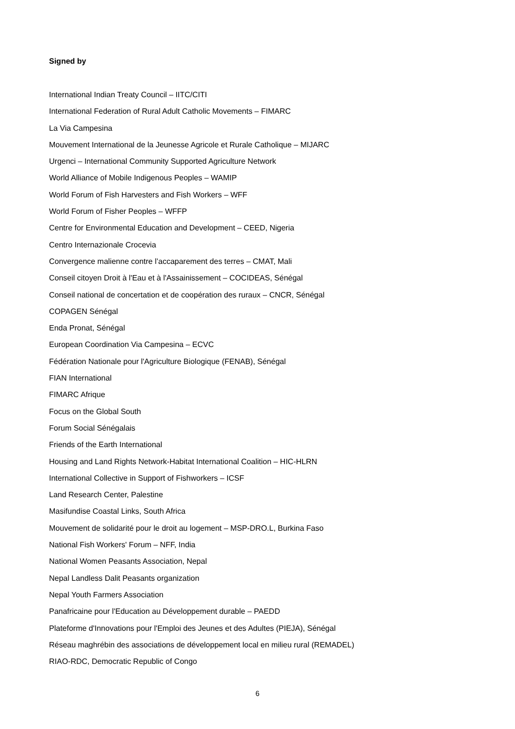Signed by
International Indian Treaty Council – IITC/CITI
International Federation of Rural Adult Catholic Movements – FIMARC
La Via Campesina
Mouvement International de la Jeunesse Agricole et Rurale Catholique – MIJARC
Urgenci – International Community Supported Agriculture Network
World Alliance of Mobile Indigenous Peoples – WAMIP
World Forum of Fish Harvesters and Fish Workers – WFF
World Forum of Fisher Peoples – WFFP
Centre for Environmental Education and Development – CEED, Nigeria
Centro Internazionale Crocevia
Convergence malienne contre l’accaparement des terres – CMAT, Mali
Conseil citoyen Droit à l'Eau et à l'Assainissement – COCIDEAS, Sénégal
Conseil national de concertation et de coopération des ruraux – CNCR, Sénégal
COPAGEN Sénégal
Enda Pronat, Sénégal
European Coordination Via Campesina – ECVC
Fédération Nationale pour l'Agriculture Biologique (FENAB), Sénégal
FIAN International
FIMARC Afrique
Focus on the Global South
Forum Social Sénégalais
Friends of the Earth International
Housing and Land Rights Network-Habitat International Coalition – HIC-HLRN
International Collective in Support of Fishworkers – ICSF
Land Research Center, Palestine
Masifundise Coastal Links, South Africa
Mouvement de solidarité pour le droit au logement – MSP-DRO.L, Burkina Faso
National Fish Workers' Forum – NFF, India
National Women Peasants Association, Nepal
Nepal Landless Dalit Peasants organization
Nepal Youth Farmers Association
Panafricaine pour l'Education au Développement durable – PAEDD
Plateforme d'Innovations pour l'Emploi des Jeunes et des Adultes (PIEJA), Sénégal
Réseau maghrébin des associations de développement local en milieu rural (REMADEL)
RIAO-RDC, Democratic Republic of Congo
6